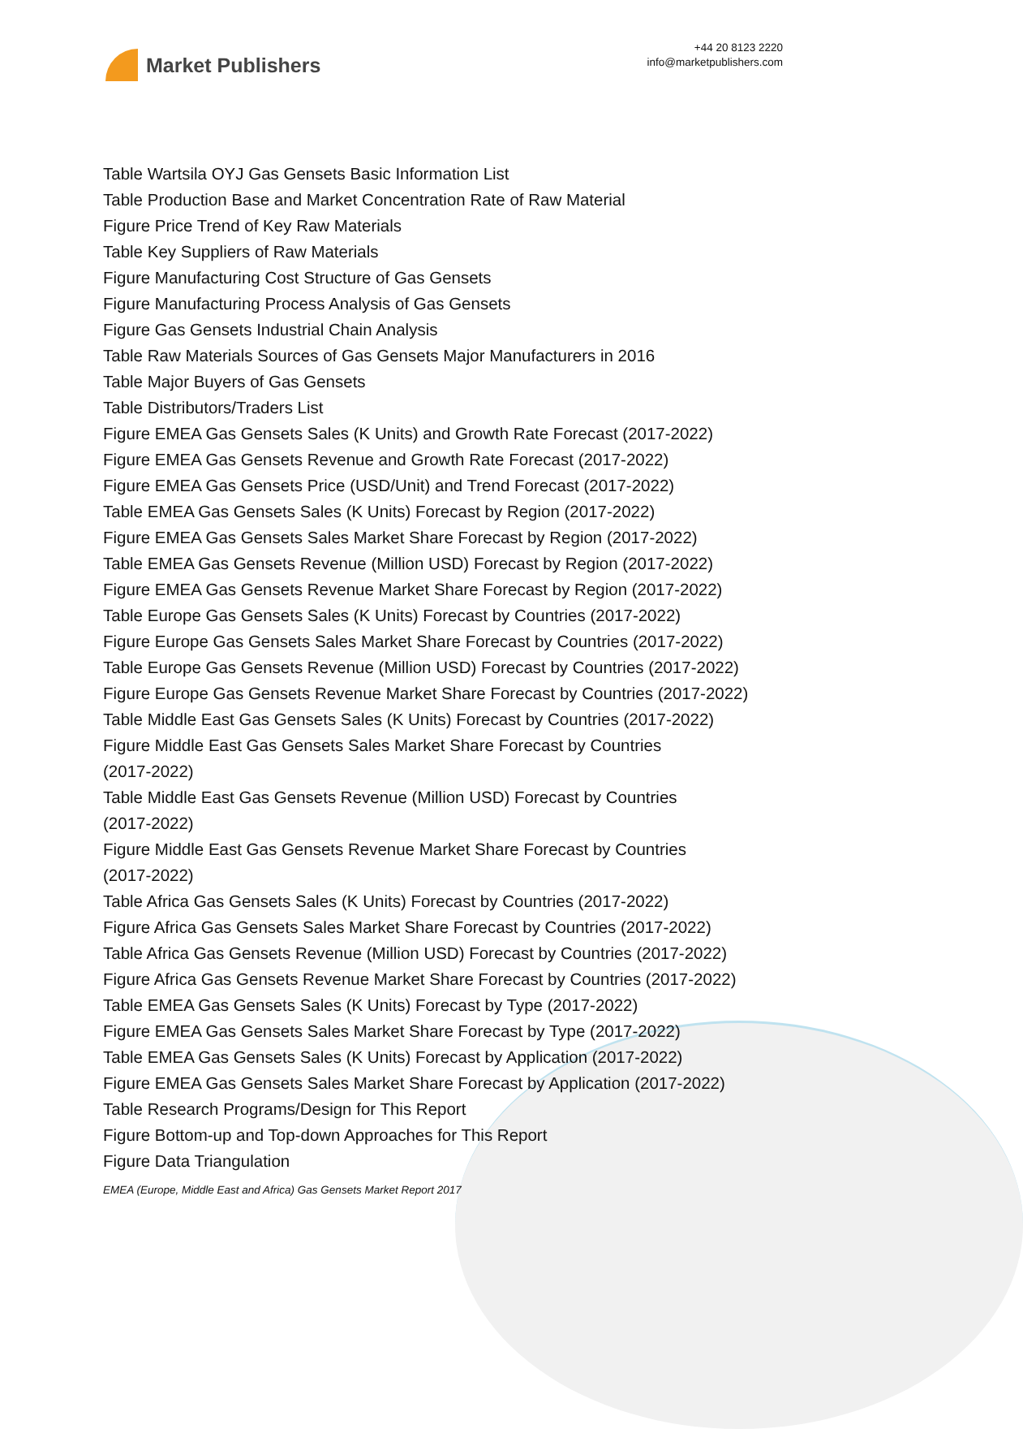Market Publishers
+44 20 8123 2220
info@marketpublishers.com
Table Wartsila OYJ Gas Gensets Basic Information List
Table Production Base and Market Concentration Rate of Raw Material
Figure Price Trend of Key Raw Materials
Table Key Suppliers of Raw Materials
Figure Manufacturing Cost Structure of Gas Gensets
Figure Manufacturing Process Analysis of Gas Gensets
Figure Gas Gensets Industrial Chain Analysis
Table Raw Materials Sources of Gas Gensets Major Manufacturers in 2016
Table Major Buyers of Gas Gensets
Table Distributors/Traders List
Figure EMEA Gas Gensets Sales (K Units) and Growth Rate Forecast (2017-2022)
Figure EMEA Gas Gensets Revenue and Growth Rate Forecast (2017-2022)
Figure EMEA Gas Gensets Price (USD/Unit) and Trend Forecast (2017-2022)
Table EMEA Gas Gensets Sales (K Units) Forecast by Region (2017-2022)
Figure EMEA Gas Gensets Sales Market Share Forecast by Region (2017-2022)
Table EMEA Gas Gensets Revenue (Million USD) Forecast by Region (2017-2022)
Figure EMEA Gas Gensets Revenue Market Share Forecast by Region (2017-2022)
Table Europe Gas Gensets Sales (K Units) Forecast by Countries (2017-2022)
Figure Europe Gas Gensets Sales Market Share Forecast by Countries (2017-2022)
Table Europe Gas Gensets Revenue (Million USD) Forecast by Countries (2017-2022)
Figure Europe Gas Gensets Revenue Market Share Forecast by Countries (2017-2022)
Table Middle East Gas Gensets Sales (K Units) Forecast by Countries (2017-2022)
Figure Middle East Gas Gensets Sales Market Share Forecast by Countries
(2017-2022)
Table Middle East Gas Gensets Revenue (Million USD) Forecast by Countries
(2017-2022)
Figure Middle East Gas Gensets Revenue Market Share Forecast by Countries
(2017-2022)
Table Africa Gas Gensets Sales (K Units) Forecast by Countries (2017-2022)
Figure Africa Gas Gensets Sales Market Share Forecast by Countries (2017-2022)
Table Africa Gas Gensets Revenue (Million USD) Forecast by Countries (2017-2022)
Figure Africa Gas Gensets Revenue Market Share Forecast by Countries (2017-2022)
Table EMEA Gas Gensets Sales (K Units) Forecast by Type (2017-2022)
Figure EMEA Gas Gensets Sales Market Share Forecast by Type (2017-2022)
Table EMEA Gas Gensets Sales (K Units) Forecast by Application (2017-2022)
Figure EMEA Gas Gensets Sales Market Share Forecast by Application (2017-2022)
Table Research Programs/Design for This Report
Figure Bottom-up and Top-down Approaches for This Report
Figure Data Triangulation
EMEA (Europe, Middle East and Africa) Gas Gensets Market Report 2017